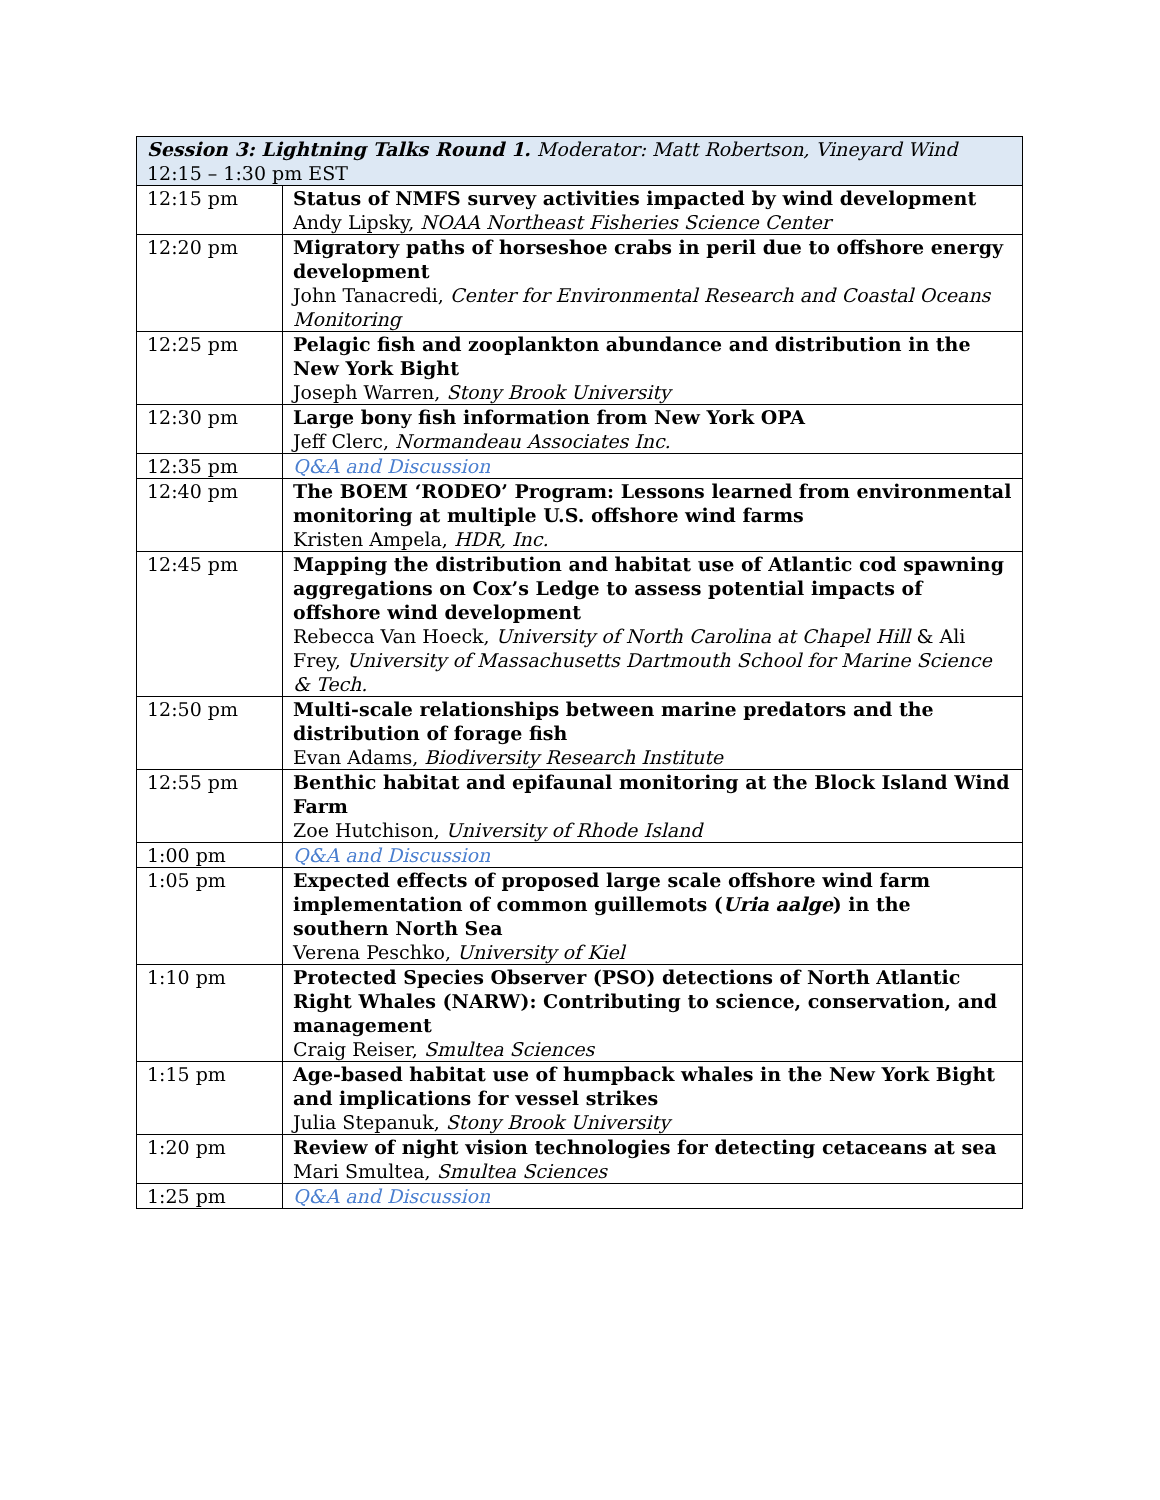| Session 3: Lightning Talks Round 1. Moderator: Matt Robertson, Vineyard Wind 12:15 – 1:30 pm EST | |
| 12:15 pm | Status of NMFS survey activities impacted by wind development Andy Lipsky, NOAA Northeast Fisheries Science Center |
| 12:20 pm | Migratory paths of horseshoe crabs in peril due to offshore energy development John Tanacredi, Center for Environmental Research and Coastal Oceans Monitoring |
| 12:25 pm | Pelagic fish and zooplankton abundance and distribution in the New York Bight Joseph Warren, Stony Brook University |
| 12:30 pm | Large bony fish information from New York OPA Jeff Clerc, Normandeau Associates Inc. |
| 12:35 pm | Q&A and Discussion |
| 12:40 pm | The BOEM ‘RODEO’ Program: Lessons learned from environmental monitoring at multiple U.S. offshore wind farms Kristen Ampela, HDR, Inc. |
| 12:45 pm | Mapping the distribution and habitat use of Atlantic cod spawning aggregations on Cox’s Ledge to assess potential impacts of offshore wind development Rebecca Van Hoeck, University of North Carolina at Chapel Hill & Ali Frey, University of Massachusetts Dartmouth School for Marine Science & Tech. |
| 12:50 pm | Multi-scale relationships between marine predators and the distribution of forage fish Evan Adams, Biodiversity Research Institute |
| 12:55 pm | Benthic habitat and epifaunal monitoring at the Block Island Wind Farm Zoe Hutchison, University of Rhode Island |
| 1:00 pm | Q&A and Discussion |
| 1:05 pm | Expected effects of proposed large scale offshore wind farm implementation of common guillemots ( Uria aalge ) in the southern North Sea Verena Peschko, University of Kiel |
| 1:10 pm | Protected Species Observer (PSO) detections of North Atlantic Right Whales (NARW): Contributing to science, conservation, and management Craig Reiser, Smultea Sciences |
| 1:15 pm | Age-based habitat use of humpback whales in the New York Bight and implications for vessel strikes Julia Stepanuk, Stony Brook University |
| 1:20 pm | Review of night vision technologies for detecting cetaceans at sea Mari Smultea, Smultea Sciences |
| 1:25 pm | Q&A and Discussion |